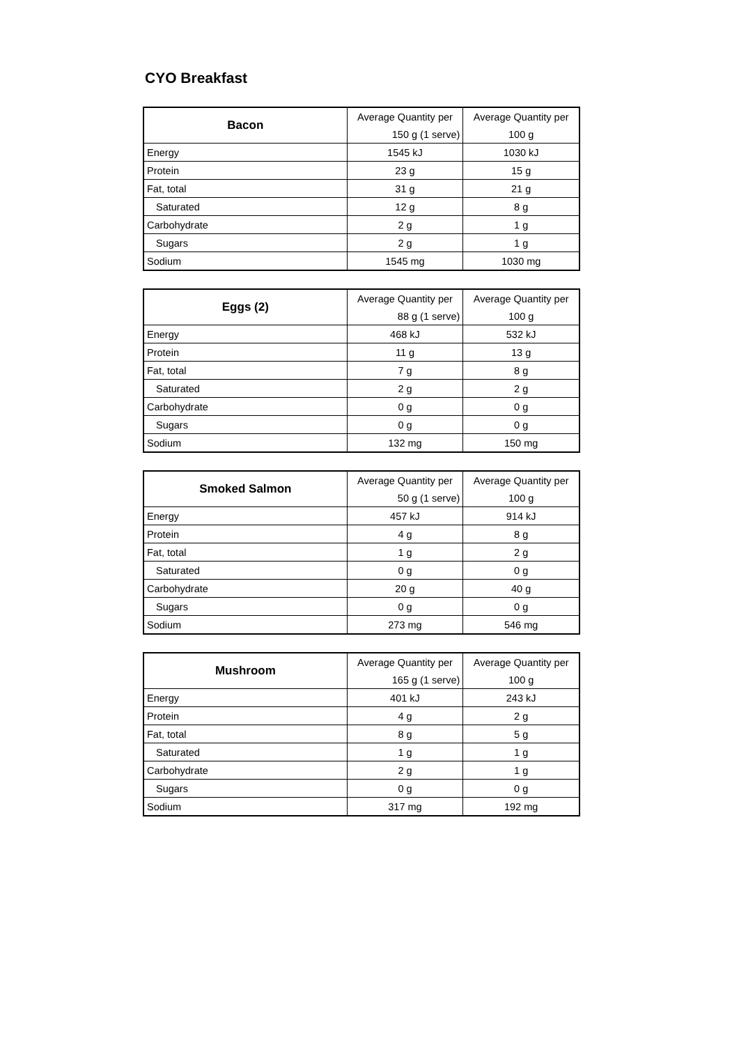CYO Breakfast
| Bacon | Average Quantity per | Average Quantity per |
| | 150 g (1 serve) | 100 g |
| Energy | 1545 kJ | 1030 kJ |
| Protein | 23 g | 15 g |
| Fat, total | 31 g | 21 g |
| Saturated | 12 g | 8 g |
| Carbohydrate | 2 g | 1 g |
| Sugars | 2 g | 1 g |
| Sodium | 1545 mg | 1030 mg |
| Eggs (2) | Average Quantity per | Average Quantity per |
| | 88 g (1 serve) | 100 g |
| Energy | 468 kJ | 532 kJ |
| Protein | 11 g | 13 g |
| Fat, total | 7 g | 8 g |
| Saturated | 2 g | 2 g |
| Carbohydrate | 0 g | 0 g |
| Sugars | 0 g | 0 g |
| Sodium | 132 mg | 150 mg |
| Smoked Salmon | Average Quantity per | Average Quantity per |
| | 50 g (1 serve) | 100 g |
| Energy | 457 kJ | 914 kJ |
| Protein | 4 g | 8 g |
| Fat, total | 1 g | 2 g |
| Saturated | 0 g | 0 g |
| Carbohydrate | 20 g | 40 g |
| Sugars | 0 g | 0 g |
| Sodium | 273 mg | 546 mg |
| Mushroom | Average Quantity per | Average Quantity per |
| | 165 g (1 serve) | 100 g |
| Energy | 401 kJ | 243 kJ |
| Protein | 4 g | 2 g |
| Fat, total | 8 g | 5 g |
| Saturated | 1 g | 1 g |
| Carbohydrate | 2 g | 1 g |
| Sugars | 0 g | 0 g |
| Sodium | 317 mg | 192 mg |